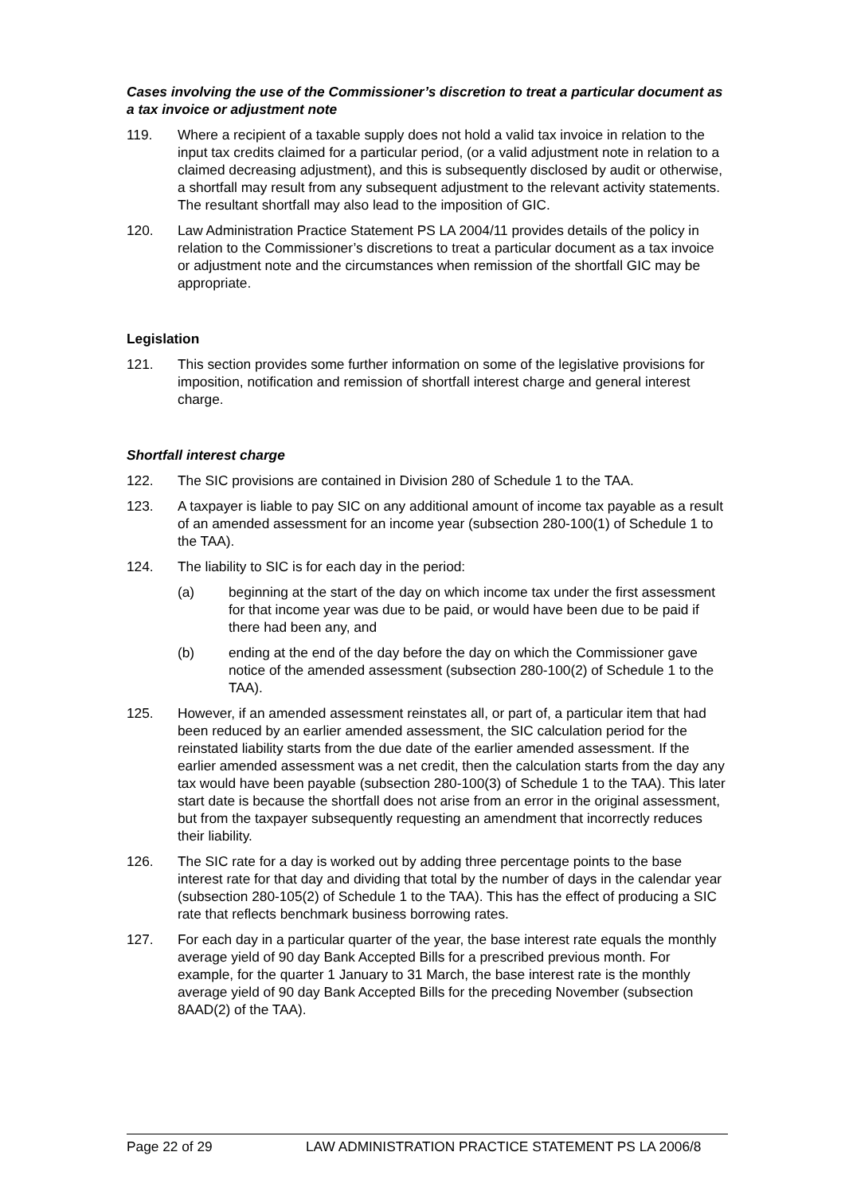Cases involving the use of the Commissioner’s discretion to treat a particular document as a tax invoice or adjustment note
119. Where a recipient of a taxable supply does not hold a valid tax invoice in relation to the input tax credits claimed for a particular period, (or a valid adjustment note in relation to a claimed decreasing adjustment), and this is subsequently disclosed by audit or otherwise, a shortfall may result from any subsequent adjustment to the relevant activity statements. The resultant shortfall may also lead to the imposition of GIC.
120. Law Administration Practice Statement PS LA 2004/11 provides details of the policy in relation to the Commissioner’s discretions to treat a particular document as a tax invoice or adjustment note and the circumstances when remission of the shortfall GIC may be appropriate.
Legislation
121. This section provides some further information on some of the legislative provisions for imposition, notification and remission of shortfall interest charge and general interest charge.
Shortfall interest charge
122. The SIC provisions are contained in Division 280 of Schedule 1 to the TAA.
123. A taxpayer is liable to pay SIC on any additional amount of income tax payable as a result of an amended assessment for an income year (subsection 280-100(1) of Schedule 1 to the TAA).
124. The liability to SIC is for each day in the period:
(a) beginning at the start of the day on which income tax under the first assessment for that income year was due to be paid, or would have been due to be paid if there had been any, and
(b) ending at the end of the day before the day on which the Commissioner gave notice of the amended assessment (subsection 280-100(2) of Schedule 1 to the TAA).
125. However, if an amended assessment reinstates all, or part of, a particular item that had been reduced by an earlier amended assessment, the SIC calculation period for the reinstated liability starts from the due date of the earlier amended assessment. If the earlier amended assessment was a net credit, then the calculation starts from the day any tax would have been payable (subsection 280-100(3) of Schedule 1 to the TAA). This later start date is because the shortfall does not arise from an error in the original assessment, but from the taxpayer subsequently requesting an amendment that incorrectly reduces their liability.
126. The SIC rate for a day is worked out by adding three percentage points to the base interest rate for that day and dividing that total by the number of days in the calendar year (subsection 280-105(2) of Schedule 1 to the TAA). This has the effect of producing a SIC rate that reflects benchmark business borrowing rates.
127. For each day in a particular quarter of the year, the base interest rate equals the monthly average yield of 90 day Bank Accepted Bills for a prescribed previous month. For example, for the quarter 1 January to 31 March, the base interest rate is the monthly average yield of 90 day Bank Accepted Bills for the preceding November (subsection 8AAD(2) of the TAA).
Page 22 of 29 LAW ADMINISTRATION PRACTICE STATEMENT PS LA 2006/8